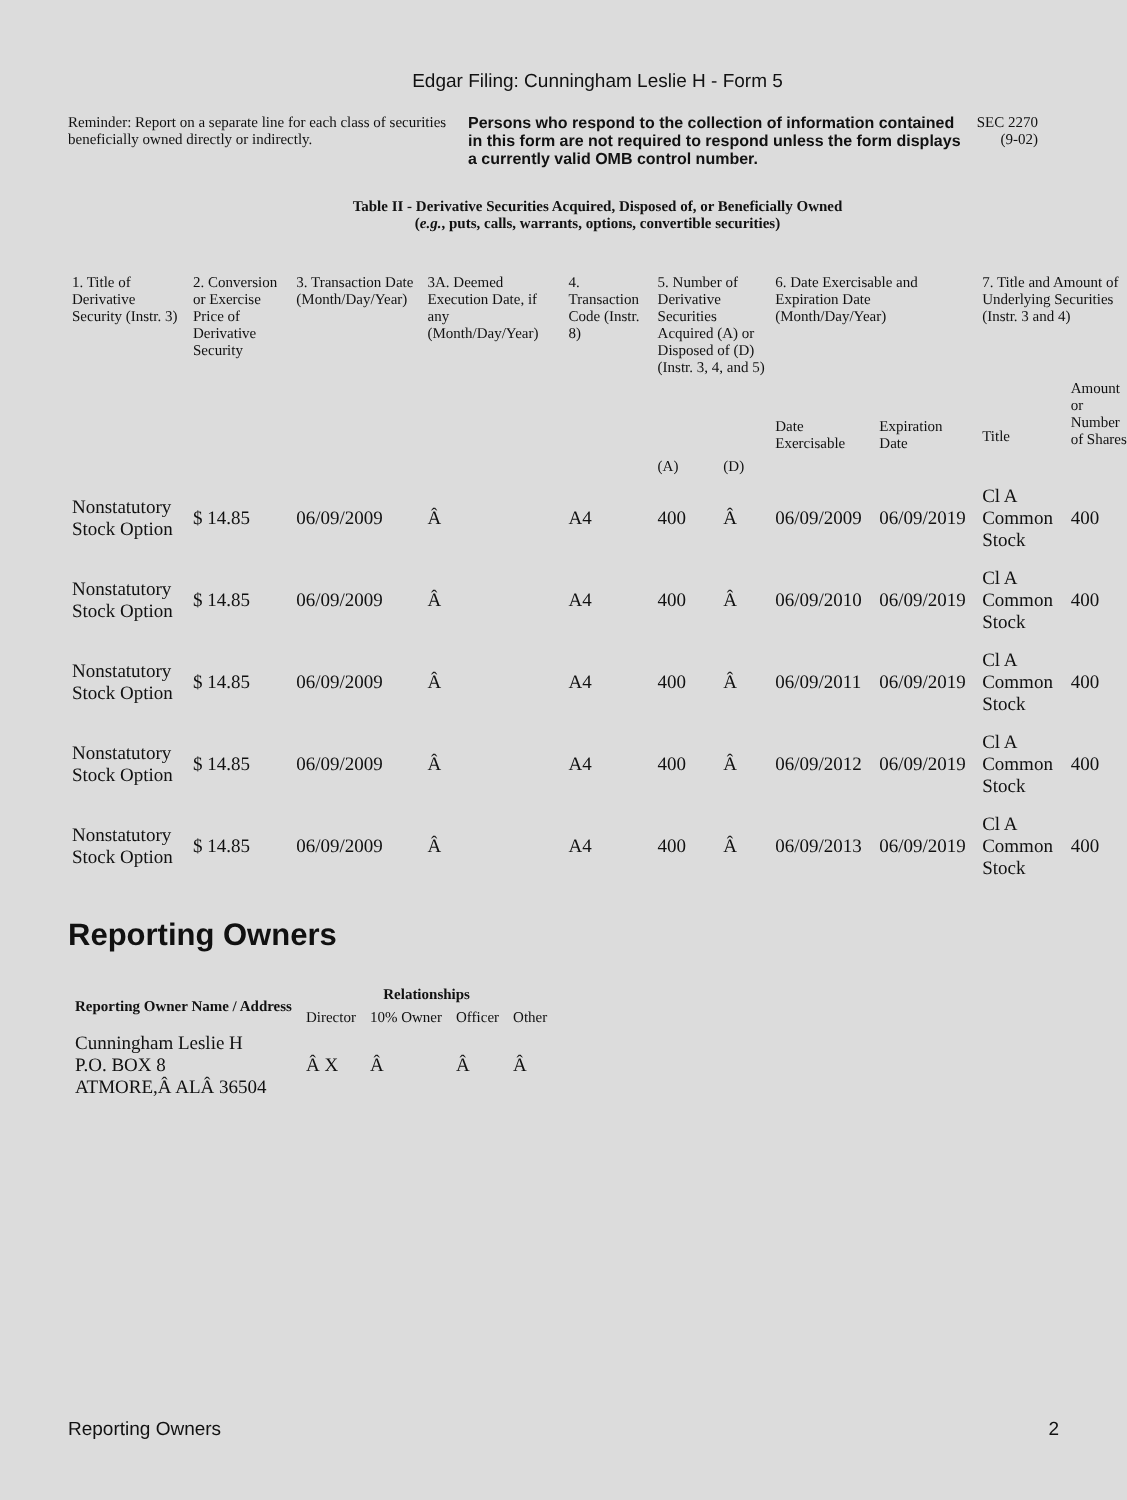Edgar Filing: Cunningham Leslie H - Form 5
Reminder: Report on a separate line for each class of securities beneficially owned directly or indirectly.
Persons who respond to the collection of information contained in this form are not required to respond unless the form displays a currently valid OMB control number.
SEC 2270
(9-02)
Table II - Derivative Securities Acquired, Disposed of, or Beneficially Owned
(e.g., puts, calls, warrants, options, convertible securities)
| 1. Title of Derivative Security (Instr. 3) | 2. Conversion or Exercise Price of Derivative Security | 3. Transaction Date (Month/Day/Year) | 3A. Deemed Execution Date, if any (Month/Day/Year) | 4. Transaction Code (Instr. 8) | 5. Number of Derivative Securities Acquired (A) or Disposed of (D) (Instr. 3, 4, and 5) | | 6. Date Exercisable and Expiration Date (Month/Day/Year) | | 7. Title and Amount of Underlying Securities (Instr. 3 and 4) | |
| --- | --- | --- | --- | --- | --- | --- | --- | --- | --- | --- |
| | | | | | (A) | (D) | Date Exercisable | Expiration Date | Title | Amount or Number of Shares |
| Nonstatutory Stock Option | $ 14.85 | 06/09/2009 | Â | A4 | 400 | Â | 06/09/2009 | 06/09/2019 | Cl A Common Stock | 400 |
| Nonstatutory Stock Option | $ 14.85 | 06/09/2009 | Â | A4 | 400 | Â | 06/09/2010 | 06/09/2019 | Cl A Common Stock | 400 |
| Nonstatutory Stock Option | $ 14.85 | 06/09/2009 | Â | A4 | 400 | Â | 06/09/2011 | 06/09/2019 | Cl A Common Stock | 400 |
| Nonstatutory Stock Option | $ 14.85 | 06/09/2009 | Â | A4 | 400 | Â | 06/09/2012 | 06/09/2019 | Cl A Common Stock | 400 |
| Nonstatutory Stock Option | $ 14.85 | 06/09/2009 | Â | A4 | 400 | Â | 06/09/2013 | 06/09/2019 | Cl A Common Stock | 400 |
Reporting Owners
| Reporting Owner Name / Address | Relationships | | | |
| --- | --- | --- | --- | --- |
| | Director | 10% Owner | Officer | Other |
| Cunningham Leslie H P.O. BOX 8 ATMORE,Â ALÂ 36504 | Â X | Â | Â | Â |
Reporting Owners 2